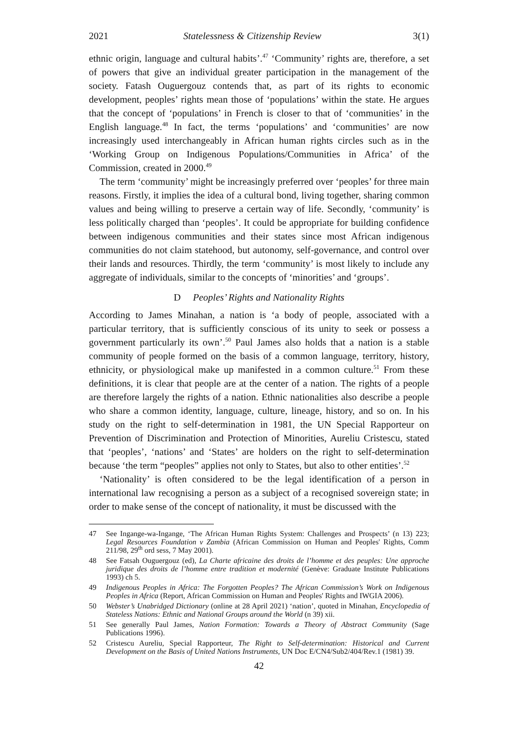2021 Statelessness & Citizenship Review 3(1)
ethnic origin, language and cultural habits’.<sup>47</sup> ‘Community’ rights are, therefore, a set of powers that give an individual greater participation in the management of the society. Fatash Ouguergouz contends that, as part of its rights to economic development, peoples’ rights mean those of ‘populations’ within the state. He argues that the concept of ‘populations’ in French is closer to that of ‘communities’ in the English language.<sup>48</sup> In fact, the terms ‘populations’ and ‘communities’ are now increasingly used interchangeably in African human rights circles such as in the ‘Working Group on Indigenous Populations/Communities in Africa’ of the Commission, created in 2000.<sup>49</sup>
The term ‘community’ might be increasingly preferred over ‘peoples’ for three main reasons. Firstly, it implies the idea of a cultural bond, living together, sharing common values and being willing to preserve a certain way of life. Secondly, ‘community’ is less politically charged than ‘peoples’. It could be appropriate for building confidence between indigenous communities and their states since most African indigenous communities do not claim statehood, but autonomy, self-governance, and control over their lands and resources. Thirdly, the term ‘community’ is most likely to include any aggregate of individuals, similar to the concepts of ‘minorities’ and ‘groups’.
D Peoples’ Rights and Nationality Rights
According to James Minahan, a nation is ‘a body of people, associated with a particular territory, that is sufficiently conscious of its unity to seek or possess a government particularly its own’.<sup>50</sup> Paul James also holds that a nation is a stable community of people formed on the basis of a common language, territory, history, ethnicity, or physiological make up manifested in a common culture.<sup>51</sup> From these definitions, it is clear that people are at the center of a nation. The rights of a people are therefore largely the rights of a nation. Ethnic nationalities also describe a people who share a common identity, language, culture, lineage, history, and so on. In his study on the right to self-determination in 1981, the UN Special Rapporteur on Prevention of Discrimination and Protection of Minorities, Aureliu Cristescu, stated that ‘peoples’, ‘nations’ and ‘States’ are holders on the right to self-determination because ‘the term “peoples” applies not only to States, but also to other entities’.<sup>52</sup>
‘Nationality’ is often considered to be the legal identification of a person in international law recognising a person as a subject of a recognised sovereign state; in order to make sense of the concept of nationality, it must be discussed with the
47 See Ingange-wa-Ingange, ‘The African Human Rights System: Challenges and Prospects’ (n 13) 223; Legal Resources Foundation v Zambia (African Commission on Human and Peoples' Rights, Comm 211/98, 29<sup>th</sup> ord sess, 7 May 2001).
48 See Fatsah Ouguergouz (ed), La Charte africaine des droits de l’homme et des peuples: Une approche juridique des droits de l’homme entre tradition et modernité (Genève: Graduate Institute Publications 1993) ch 5.
49 Indigenous Peoples in Africa: The Forgotten Peoples? The African Commission’s Work on Indigenous Peoples in Africa (Report, African Commission on Human and Peoples' Rights and IWGIA 2006).
50 Webster’s Unabridged Dictionary (online at 28 April 2021) ‘nation’, quoted in Minahan, Encyclopedia of Stateless Nations: Ethnic and National Groups around the World (n 39) xii.
51 See generally Paul James, Nation Formation: Towards a Theory of Abstract Community (Sage Publications 1996).
52 Cristescu Aureliu, Special Rapporteur, The Right to Self-determination: Historical and Current Development on the Basis of United Nations Instruments, UN Doc E/CN4/Sub2/404/Rev.1 (1981) 39.
42